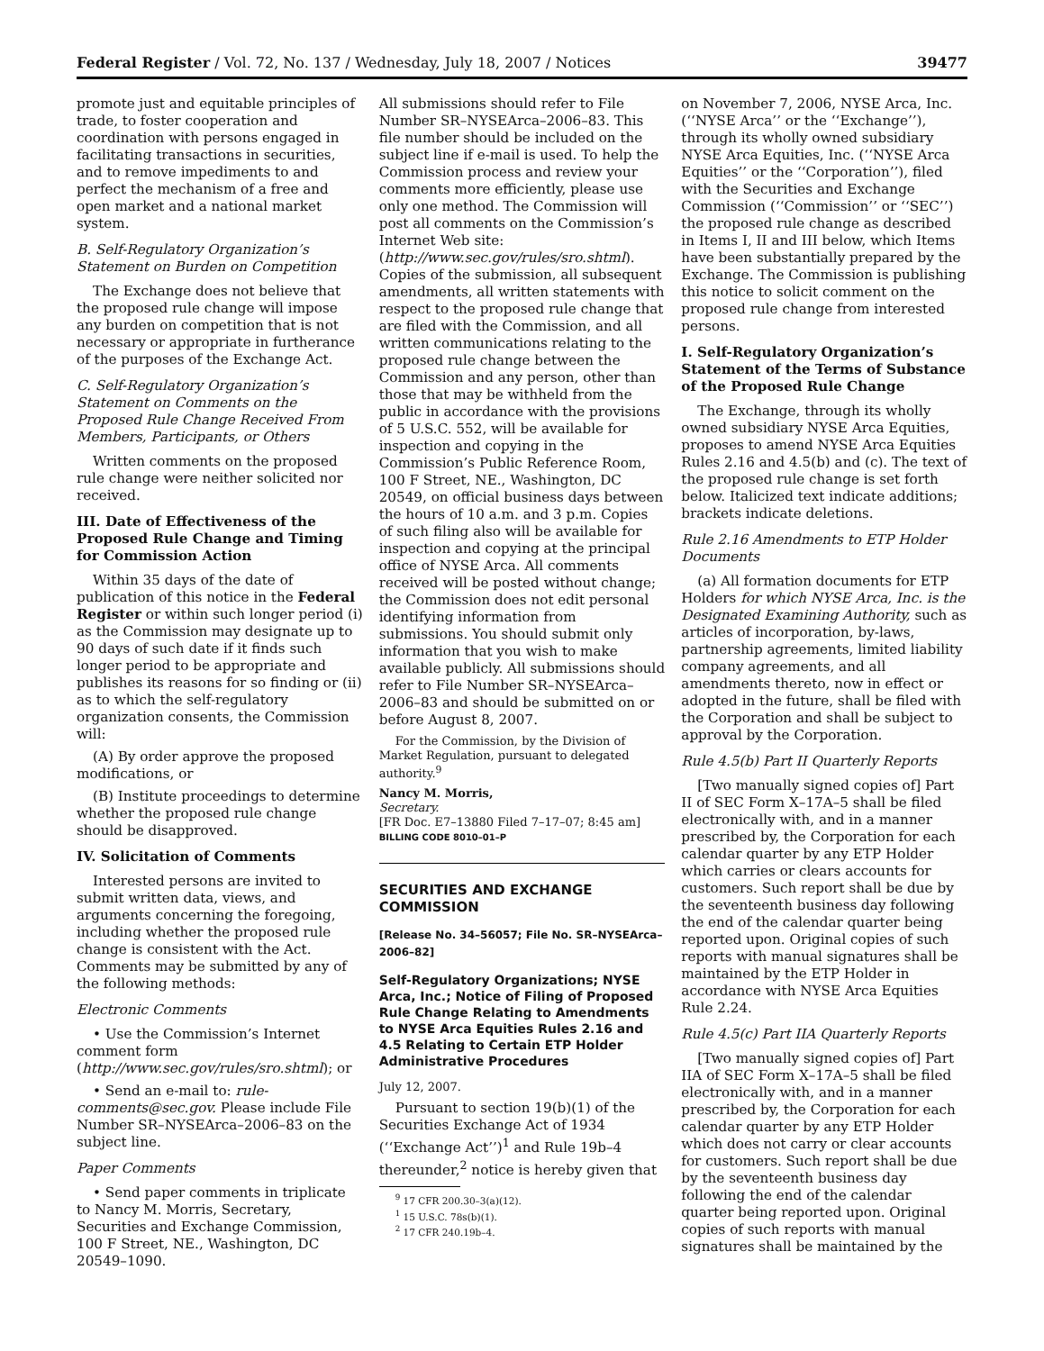Federal Register / Vol. 72, No. 137 / Wednesday, July 18, 2007 / Notices 39477
promote just and equitable principles of trade, to foster cooperation and coordination with persons engaged in facilitating transactions in securities, and to remove impediments to and perfect the mechanism of a free and open market and a national market system.
B. Self-Regulatory Organization’s Statement on Burden on Competition
The Exchange does not believe that the proposed rule change will impose any burden on competition that is not necessary or appropriate in furtherance of the purposes of the Exchange Act.
C. Self-Regulatory Organization’s Statement on Comments on the Proposed Rule Change Received From Members, Participants, or Others
Written comments on the proposed rule change were neither solicited nor received.
III. Date of Effectiveness of the Proposed Rule Change and Timing for Commission Action
Within 35 days of the date of publication of this notice in the Federal Register or within such longer period (i) as the Commission may designate up to 90 days of such date if it finds such longer period to be appropriate and publishes its reasons for so finding or (ii) as to which the self-regulatory organization consents, the Commission will:
(A) By order approve the proposed modifications, or
(B) Institute proceedings to determine whether the proposed rule change should be disapproved.
IV. Solicitation of Comments
Interested persons are invited to submit written data, views, and arguments concerning the foregoing, including whether the proposed rule change is consistent with the Act. Comments may be submitted by any of the following methods:
Electronic Comments
• Use the Commission’s Internet comment form (http://www.sec.gov/rules/sro.shtml); or
• Send an e-mail to: rule-comments@sec.gov. Please include File Number SR–NYSEArca–2006–83 on the subject line.
Paper Comments
• Send paper comments in triplicate to Nancy M. Morris, Secretary, Securities and Exchange Commission, 100 F Street, NE., Washington, DC 20549–1090.
All submissions should refer to File Number SR–NYSEArca–2006–83. This file number should be included on the subject line if e-mail is used. To help the Commission process and review your comments more efficiently, please use only one method. The Commission will post all comments on the Commission’s Internet Web site: (http://www.sec.gov/rules/sro.shtml). Copies of the submission, all subsequent amendments, all written statements with respect to the proposed rule change that are filed with the Commission, and all written communications relating to the proposed rule change between the Commission and any person, other than those that may be withheld from the public in accordance with the provisions of 5 U.S.C. 552, will be available for inspection and copying in the Commission’s Public Reference Room, 100 F Street, NE., Washington, DC 20549, on official business days between the hours of 10 a.m. and 3 p.m. Copies of such filing also will be available for inspection and copying at the principal office of NYSE Arca. All comments received will be posted without change; the Commission does not edit personal identifying information from submissions. You should submit only information that you wish to make available publicly. All submissions should refer to File Number SR–NYSEArca–2006–83 and should be submitted on or before August 8, 2007.
For the Commission, by the Division of Market Regulation, pursuant to delegated authority.<sup>9</sup>
Nancy M. Morris,
Secretary.
[FR Doc. E7–13880 Filed 7–17–07; 8:45 am]
BILLING CODE 8010–01–P
SECURITIES AND EXCHANGE COMMISSION
[Release No. 34–56057; File No. SR–NYSEArca–2006–82]
Self-Regulatory Organizations; NYSE Arca, Inc.; Notice of Filing of Proposed Rule Change Relating to Amendments to NYSE Arca Equities Rules 2.16 and 4.5 Relating to Certain ETP Holder Administrative Procedures
July 12, 2007.
Pursuant to section 19(b)(1) of the Securities Exchange Act of 1934 (‘‘Exchange Act’’)<sup>1</sup> and Rule 19b–4 thereunder,<sup>2</sup> notice is hereby given that
<sup>9</sup> 17 CFR 200.30–3(a)(12).
<sup>1</sup> 15 U.S.C. 78s(b)(1).
<sup>2</sup> 17 CFR 240.19b–4.
on November 7, 2006, NYSE Arca, Inc. (‘‘NYSE Arca’’ or the ‘‘Exchange’’), through its wholly owned subsidiary NYSE Arca Equities, Inc. (‘‘NYSE Arca Equities’’ or the ‘‘Corporation’’), filed with the Securities and Exchange Commission (‘‘Commission’’ or ‘‘SEC’’) the proposed rule change as described in Items I, II and III below, which Items have been substantially prepared by the Exchange. The Commission is publishing this notice to solicit comment on the proposed rule change from interested persons.
I. Self-Regulatory Organization’s Statement of the Terms of Substance of the Proposed Rule Change
The Exchange, through its wholly owned subsidiary NYSE Arca Equities, proposes to amend NYSE Arca Equities Rules 2.16 and 4.5(b) and (c). The text of the proposed rule change is set forth below. Italicized text indicate additions; brackets indicate deletions.
Rule 2.16 Amendments to ETP Holder Documents
(a) All formation documents for ETP Holders for which NYSE Arca, Inc. is the Designated Examining Authority, such as articles of incorporation, by-laws, partnership agreements, limited liability company agreements, and all amendments thereto, now in effect or adopted in the future, shall be filed with the Corporation and shall be subject to approval by the Corporation.
Rule 4.5(b) Part II Quarterly Reports
[Two manually signed copies of] Part II of SEC Form X–17A–5 shall be filed electronically with, and in a manner prescribed by, the Corporation for each calendar quarter by any ETP Holder which carries or clears accounts for customers. Such report shall be due by the seventeenth business day following the end of the calendar quarter being reported upon. Original copies of such reports with manual signatures shall be maintained by the ETP Holder in accordance with NYSE Arca Equities Rule 2.24.
Rule 4.5(c) Part IIA Quarterly Reports
[Two manually signed copies of] Part IIA of SEC Form X–17A–5 shall be filed electronically with, and in a manner prescribed by, the Corporation for each calendar quarter by any ETP Holder which does not carry or clear accounts for customers. Such report shall be due by the seventeenth business day following the end of the calendar quarter being reported upon. Original copies of such reports with manual signatures shall be maintained by the